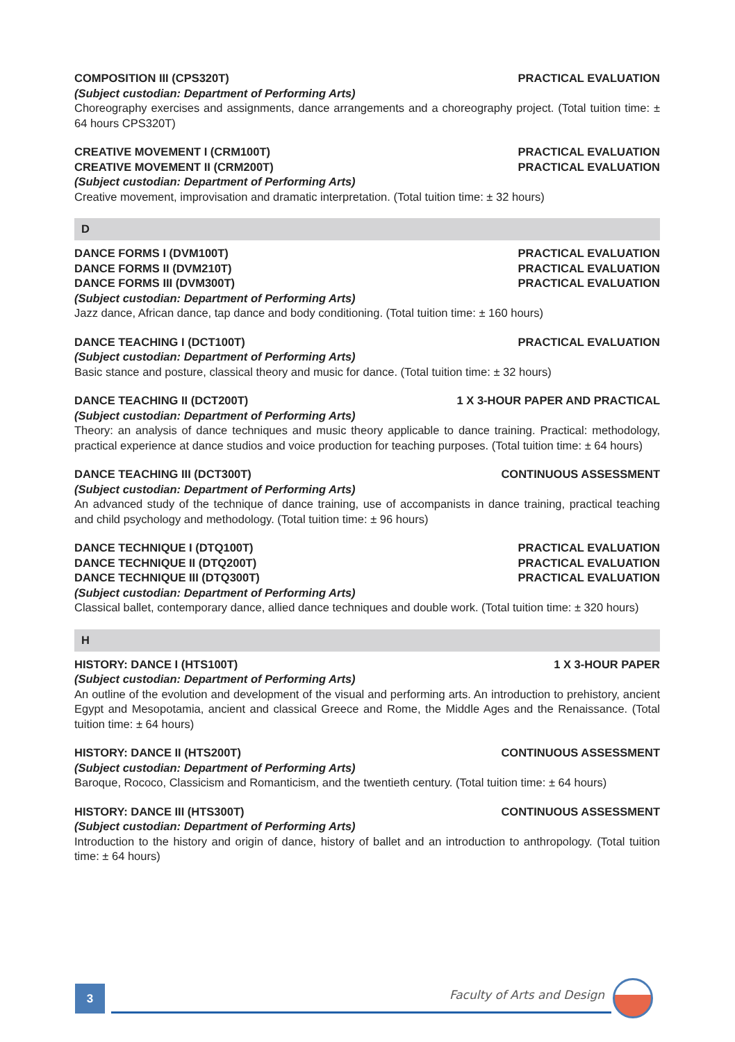COMPOSITION III (CPS320T) PRACTICAL EVALUATION
(Subject custodian: Department of Performing Arts)
Choreography exercises and assignments, dance arrangements and a choreography project. (Total tuition time: ± 64 hours CPS320T)
CREATIVE MOVEMENT I (CRM100T) PRACTICAL EVALUATION
CREATIVE MOVEMENT II (CRM200T) PRACTICAL EVALUATION
(Subject custodian: Department of Performing Arts)
Creative movement, improvisation and dramatic interpretation. (Total tuition time: ± 32 hours)
D
DANCE FORMS I (DVM100T) PRACTICAL EVALUATION
DANCE FORMS II (DVM210T) PRACTICAL EVALUATION
DANCE FORMS III (DVM300T) PRACTICAL EVALUATION
(Subject custodian: Department of Performing Arts)
Jazz dance, African dance, tap dance and body conditioning. (Total tuition time: ± 160 hours)
DANCE TEACHING I (DCT100T) PRACTICAL EVALUATION
(Subject custodian: Department of Performing Arts)
Basic stance and posture, classical theory and music for dance. (Total tuition time: ± 32 hours)
DANCE TEACHING II (DCT200T) 1 X 3-HOUR PAPER AND PRACTICAL
(Subject custodian: Department of Performing Arts)
Theory: an analysis of dance techniques and music theory applicable to dance training. Practical: methodology, practical experience at dance studios and voice production for teaching purposes. (Total tuition time: ± 64 hours)
DANCE TEACHING III (DCT300T) CONTINUOUS ASSESSMENT
(Subject custodian: Department of Performing Arts)
An advanced study of the technique of dance training, use of accompanists in dance training, practical teaching and child psychology and methodology. (Total tuition time: ± 96 hours)
DANCE TECHNIQUE I (DTQ100T) PRACTICAL EVALUATION
DANCE TECHNIQUE II (DTQ200T) PRACTICAL EVALUATION
DANCE TECHNIQUE III (DTQ300T) PRACTICAL EVALUATION
(Subject custodian: Department of Performing Arts)
Classical ballet, contemporary dance, allied dance techniques and double work. (Total tuition time: ± 320 hours)
H
HISTORY: DANCE I (HTS100T) 1 X 3-HOUR PAPER
(Subject custodian: Department of Performing Arts)
An outline of the evolution and development of the visual and performing arts. An introduction to prehistory, ancient Egypt and Mesopotamia, ancient and classical Greece and Rome, the Middle Ages and the Renaissance. (Total tuition time: ± 64 hours)
HISTORY: DANCE II (HTS200T) CONTINUOUS ASSESSMENT
(Subject custodian: Department of Performing Arts)
Baroque, Rococo, Classicism and Romanticism, and the twentieth century. (Total tuition time: ± 64 hours)
HISTORY: DANCE III (HTS300T) CONTINUOUS ASSESSMENT
(Subject custodian: Department of Performing Arts)
Introduction to the history and origin of dance, history of ballet and an introduction to anthropology. (Total tuition time: ± 64 hours)
3 Faculty of Arts and Design